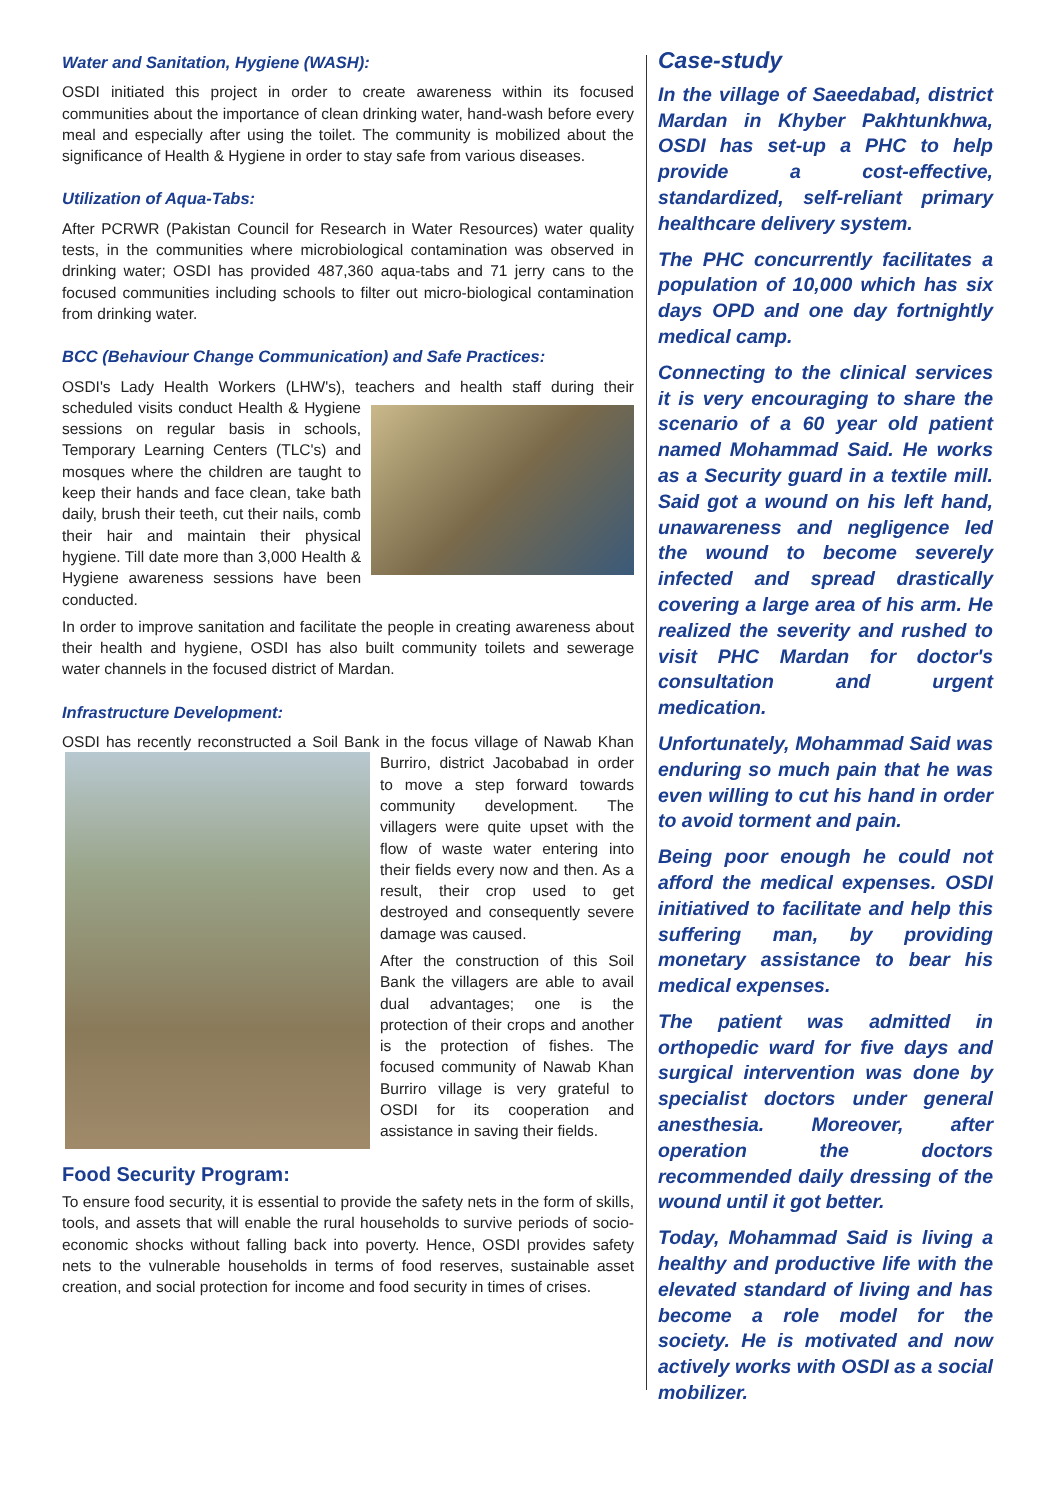Water and Sanitation, Hygiene (WASH):
OSDI initiated this project in order to create awareness within its focused communities about the importance of clean drinking water, hand-wash before every meal and especially after using the toilet. The community is mobilized about the significance of Health & Hygiene in order to stay safe from various diseases.
Utilization of Aqua-Tabs:
After PCRWR (Pakistan Council for Research in Water Resources) water quality tests, in the communities where microbiological contamination was observed in drinking water; OSDI has provided 487,360 aqua-tabs and 71 jerry cans to the focused communities including schools to filter out micro-biological contamination from drinking water.
BCC (Behaviour Change Communication) and Safe Practices:
OSDI's Lady Health Workers (LHW's), teachers and health staff during their scheduled visits conduct Health & Hygiene sessions on regular basis in schools, Temporary Learning Centers (TLC's) and mosques where the children are taught to keep their hands and face clean, take bath daily, brush their teeth, cut their nails, comb their hair and maintain their physical hygiene. Till date more than 3,000 Health & Hygiene awareness sessions have been conducted.
In order to improve sanitation and facilitate the people in creating awareness about their health and hygiene, OSDI has also built community toilets and sewerage water channels in the focused district of Mardan.
Infrastructure Development:
OSDI has recently reconstructed a Soil Bank in the focus village of Nawab Khan Burriro, district Jacobabad in order to move a step forward towards community development. The villagers were quite upset with the flow of waste water entering into their fields every now and then. As a result, their crop used to get destroyed and consequently severe damage was caused.
After the construction of this Soil Bank the villagers are able to avail dual advantages; one is the protection of their crops and another is the protection of fishes. The focused community of Nawab Khan Burriro village is very grateful to OSDI for its cooperation and assistance in saving their fields.
Food Security Program:
To ensure food security, it is essential to provide the safety nets in the form of skills, tools, and assets that will enable the rural households to survive periods of socio-economic shocks without falling back into poverty. Hence, OSDI provides safety nets to the vulnerable households in terms of food reserves, sustainable asset creation, and social protection for income and food security in times of crises.
Case-study
In the village of Saeedabad, district Mardan in Khyber Pakhtunkhwa, OSDI has set-up a PHC to help provide a cost-effective, standardized, self-reliant primary healthcare delivery system.
The PHC concurrently facilitates a population of 10,000 which has six days OPD and one day fortnightly medical camp.
Connecting to the clinical services it is very encouraging to share the scenario of a 60 year old patient named Mohammad Said. He works as a Security guard in a textile mill. Said got a wound on his left hand, unawareness and negligence led the wound to become severely infected and spread drastically covering a large area of his arm. He realized the severity and rushed to visit PHC Mardan for doctor's consultation and urgent medication.
Unfortunately, Mohammad Said was enduring so much pain that he was even willing to cut his hand in order to avoid torment and pain.
Being poor enough he could not afford the medical expenses. OSDI initiatived to facilitate and help this suffering man, by providing monetary assistance to bear his medical expenses.
The patient was admitted in orthopedic ward for five days and surgical intervention was done by specialist doctors under general anesthesia. Moreover, after operation the doctors recommended daily dressing of the wound until it got better.
Today, Mohammad Said is living a healthy and productive life with the elevated standard of living and has become a role model for the society. He is motivated and now actively works with OSDI as a social mobilizer.